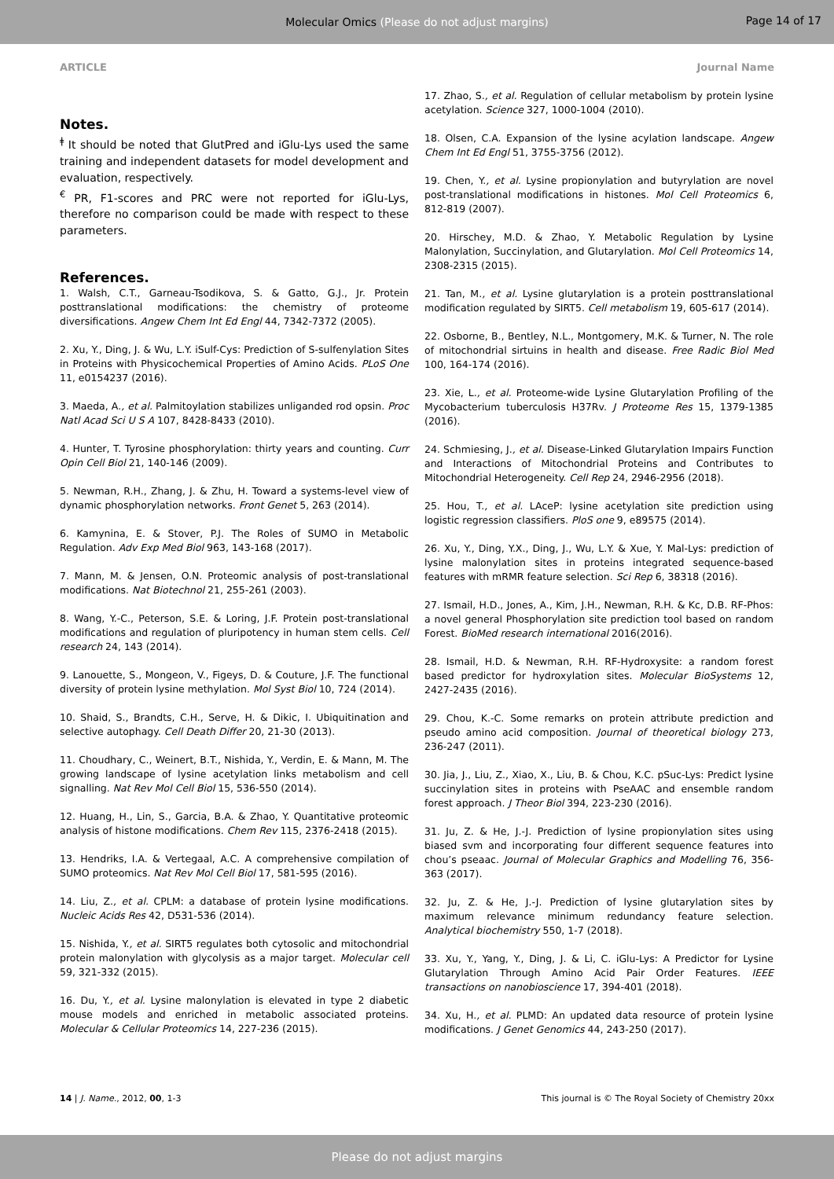Molecular Omics (Please do not adjust margins)
Page 14 of 17
ARTICLE Journal Name
Notes.
<sup>ǂ</sup> It should be noted that GlutPred and iGlu-Lys used the same training and independent datasets for model development and evaluation, respectively.
<sup>€</sup> PR, F1-scores and PRC were not reported for iGlu-Lys, therefore no comparison could be made with respect to these parameters.
References.
1. Walsh, C.T., Garneau-Tsodikova, S. & Gatto, G.J., Jr. Protein posttranslational modifications: the chemistry of proteome diversifications. Angew Chem Int Ed Engl 44, 7342-7372 (2005).
2. Xu, Y., Ding, J. & Wu, L.Y. iSulf-Cys: Prediction of S-sulfenylation Sites in Proteins with Physicochemical Properties of Amino Acids. PLoS One 11, e0154237 (2016).
3. Maeda, A., et al. Palmitoylation stabilizes unliganded rod opsin. Proc Natl Acad Sci U S A 107, 8428-8433 (2010).
4. Hunter, T. Tyrosine phosphorylation: thirty years and counting. Curr Opin Cell Biol 21, 140-146 (2009).
5. Newman, R.H., Zhang, J. & Zhu, H. Toward a systems-level view of dynamic phosphorylation networks. Front Genet 5, 263 (2014).
6. Kamynina, E. & Stover, P.J. The Roles of SUMO in Metabolic Regulation. Adv Exp Med Biol 963, 143-168 (2017).
7. Mann, M. & Jensen, O.N. Proteomic analysis of post-translational modifications. Nat Biotechnol 21, 255-261 (2003).
8. Wang, Y.-C., Peterson, S.E. & Loring, J.F. Protein post-translational modifications and regulation of pluripotency in human stem cells. Cell research 24, 143 (2014).
9. Lanouette, S., Mongeon, V., Figeys, D. & Couture, J.F. The functional diversity of protein lysine methylation. Mol Syst Biol 10, 724 (2014).
10. Shaid, S., Brandts, C.H., Serve, H. & Dikic, I. Ubiquitination and selective autophagy. Cell Death Differ 20, 21-30 (2013).
11. Choudhary, C., Weinert, B.T., Nishida, Y., Verdin, E. & Mann, M. The growing landscape of lysine acetylation links metabolism and cell signalling. Nat Rev Mol Cell Biol 15, 536-550 (2014).
12. Huang, H., Lin, S., Garcia, B.A. & Zhao, Y. Quantitative proteomic analysis of histone modifications. Chem Rev 115, 2376-2418 (2015).
13. Hendriks, I.A. & Vertegaal, A.C. A comprehensive compilation of SUMO proteomics. Nat Rev Mol Cell Biol 17, 581-595 (2016).
14. Liu, Z., et al. CPLM: a database of protein lysine modifications. Nucleic Acids Res 42, D531-536 (2014).
15. Nishida, Y., et al. SIRT5 regulates both cytosolic and mitochondrial protein malonylation with glycolysis as a major target. Molecular cell 59, 321-332 (2015).
16. Du, Y., et al. Lysine malonylation is elevated in type 2 diabetic mouse models and enriched in metabolic associated proteins. Molecular & Cellular Proteomics 14, 227-236 (2015).
17. Zhao, S., et al. Regulation of cellular metabolism by protein lysine acetylation. Science 327, 1000-1004 (2010).
18. Olsen, C.A. Expansion of the lysine acylation landscape. Angew Chem Int Ed Engl 51, 3755-3756 (2012).
19. Chen, Y., et al. Lysine propionylation and butyrylation are novel post-translational modifications in histones. Mol Cell Proteomics 6, 812-819 (2007).
20. Hirschey, M.D. & Zhao, Y. Metabolic Regulation by Lysine Malonylation, Succinylation, and Glutarylation. Mol Cell Proteomics 14, 2308-2315 (2015).
21. Tan, M., et al. Lysine glutarylation is a protein posttranslational modification regulated by SIRT5. Cell metabolism 19, 605-617 (2014).
22. Osborne, B., Bentley, N.L., Montgomery, M.K. & Turner, N. The role of mitochondrial sirtuins in health and disease. Free Radic Biol Med 100, 164-174 (2016).
23. Xie, L., et al. Proteome-wide Lysine Glutarylation Profiling of the Mycobacterium tuberculosis H37Rv. J Proteome Res 15, 1379-1385 (2016).
24. Schmiesing, J., et al. Disease-Linked Glutarylation Impairs Function and Interactions of Mitochondrial Proteins and Contributes to Mitochondrial Heterogeneity. Cell Rep 24, 2946-2956 (2018).
25. Hou, T., et al. LAceP: lysine acetylation site prediction using logistic regression classifiers. PloS one 9, e89575 (2014).
26. Xu, Y., Ding, Y.X., Ding, J., Wu, L.Y. & Xue, Y. Mal-Lys: prediction of lysine malonylation sites in proteins integrated sequence-based features with mRMR feature selection. Sci Rep 6, 38318 (2016).
27. Ismail, H.D., Jones, A., Kim, J.H., Newman, R.H. & Kc, D.B. RF-Phos: a novel general Phosphorylation site prediction tool based on random Forest. BioMed research international 2016(2016).
28. Ismail, H.D. & Newman, R.H. RF-Hydroxysite: a random forest based predictor for hydroxylation sites. Molecular BioSystems 12, 2427-2435 (2016).
29. Chou, K.-C. Some remarks on protein attribute prediction and pseudo amino acid composition. Journal of theoretical biology 273, 236-247 (2011).
30. Jia, J., Liu, Z., Xiao, X., Liu, B. & Chou, K.C. pSuc-Lys: Predict lysine succinylation sites in proteins with PseAAC and ensemble random forest approach. J Theor Biol 394, 223-230 (2016).
31. Ju, Z. & He, J.-J. Prediction of lysine propionylation sites using biased svm and incorporating four different sequence features into chou’s pseaac. Journal of Molecular Graphics and Modelling 76, 356-363 (2017).
32. Ju, Z. & He, J.-J. Prediction of lysine glutarylation sites by maximum relevance minimum redundancy feature selection. Analytical biochemistry 550, 1-7 (2018).
33. Xu, Y., Yang, Y., Ding, J. & Li, C. iGlu-Lys: A Predictor for Lysine Glutarylation Through Amino Acid Pair Order Features. IEEE transactions on nanobioscience 17, 394-401 (2018).
34. Xu, H., et al. PLMD: An updated data resource of protein lysine modifications. J Genet Genomics 44, 243-250 (2017).
14 | J. Name., 2012, 00, 1-3 This journal is © The Royal Society of Chemistry 20xx
Please do not adjust margins